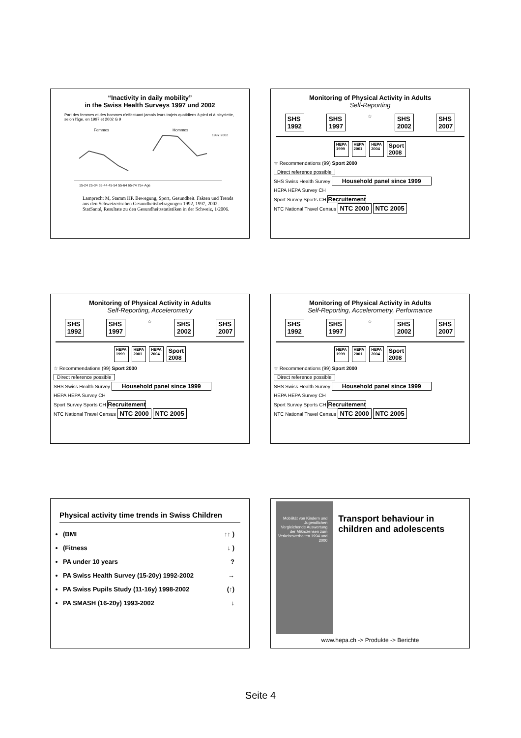“Inactivity in daily mobility”
in the Swiss Health Surveys 1997 und 2002
Part des femmes et des hommes n'effectuant jamais leurs trajets quotidiens à pied ni à bicyclette, selon l'âge, en 1997 et 2002 G 9
Femmes
Hommes
1997 2002
15-24 25-34 35-44 45-54 55-64 65-74 75+ Age
Lamprecht M, Stamm HP. Bewegung, Sport, Gesundheit. Fakten und Trends aus den Schweizerischen Gesundheitsbefragungen 1992, 1997, 2002. StatSanté, Resultate zu den Gesundheitsstatistiken in der Schweiz, 1/2006.
Monitoring of Physical Activity in Adults
Self-Reporting
SHS
1992 SHS
1997 ☆ SHS
2002 SHS
2007
HEPA
1999 HEPA
2001 HEPA
2004 Sport
2008
☆ Recommendations (99) Sport 2000
Direct reference possible
SHS Swiss Health Survey Household panel since 1999
HEPA HEPA Survey CH
Sport Survey Sports CH Recruitement
NTC National Travel Census NTC 2000 NTC 2005
Monitoring of Physical Activity in Adults
Self-Reporting, Accelerometry
SHS
1992 SHS
1997 ☆ SHS
2002 SHS
2007
HEPA
1999 HEPA
2001 HEPA
2004 Sport
2008
☆ Recommendations (99) Sport 2000
Direct reference possible
SHS Swiss Health Survey Household panel since 1999
HEPA HEPA Survey CH
Sport Survey Sports CH Recruitement
NTC National Travel Census NTC 2000 NTC 2005
Monitoring of Physical Activity in Adults
Self-Reporting, Accelerometry, Performance
SHS
1992 SHS
1997 ☆ SHS
2002 SHS
2007
HEPA
1999 HEPA
2001 HEPA
2004 Sport
2008
☆ Recommendations (99) Sport 2000
Direct reference possible
SHS Swiss Health Survey Household panel since 1999
HEPA HEPA Survey CH
Sport Survey Sports CH Recruitement
NTC National Travel Census NTC 2000 NTC 2005
Physical activity time trends in Swiss Children
(BMI ↑↑ )
(Fitness ↓ )
PA under 10 years ?
PA Swiss Health Survey (15-20y) 1992-2002 →
PA Swiss Pupils Study (11-16y) 1998-2002 (↑)
PA SMASH (16-20y) 1993-2002 ↓
Mobilität von Kindern und Jugendlichen
Vergleichende Auswertung der Mikrozensen zum Verkehrsverhalten 1994 und 2000
Transport behaviour in children and adolescents
www.hepa.ch -> Produkte -> Berichte
Seite 4